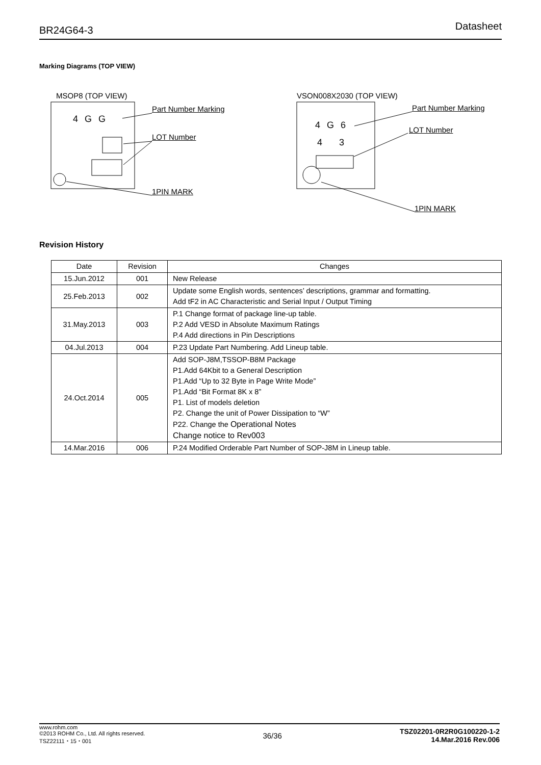BR24G64-3 Datasheet
Marking Diagrams (TOP VIEW)
MSOP8 (TOP VIEW)
Part Number Marking
4 G G
LOT Number
1PIN MARK
VSON008X2030 (TOP VIEW)
Part Number Marking
4 G 6
4 3
LOT Number
1PIN MARK
Revision History
| Date | Revision | Changes |
| --- | --- | --- |
| 15.Jun.2012 | 001 | New Release |
| 25.Feb.2013 | 002 | Update some English words, sentences’ descriptions, grammar and formatting. Add tF2 in AC Characteristic and Serial Input / Output Timing |
| 31.May.2013 | 003 | P.1 Change format of package line-up table. P.2 Add VESD in Absolute Maximum Ratings P.4 Add directions in Pin Descriptions |
| 04.Jul.2013 | 004 | P.23 Update Part Numbering. Add Lineup table. |
| 24.Oct.2014 | 005 | Add SOP-J8M,TSSOP-B8M Package P1.Add 64Kbit to a General Description P1.Add “Up to 32 Byte in Page Write Mode” P1.Add “Bit Format 8K x 8” P1. List of models deletion P2. Change the unit of Power Dissipation to “W” P22. Change the Operational Notes Change notice to Rev003 |
| 14.Mar.2016 | 006 | P.24 Modified Orderable Part Number of SOP-J8M in Lineup table. |
www.rohm.com
©2013 ROHM Co., Ltd. All rights reserved.
TSZ22111・15・001
36/36
TSZ02201-0R2R0G100220-1-2
14.Mar.2016 Rev.006